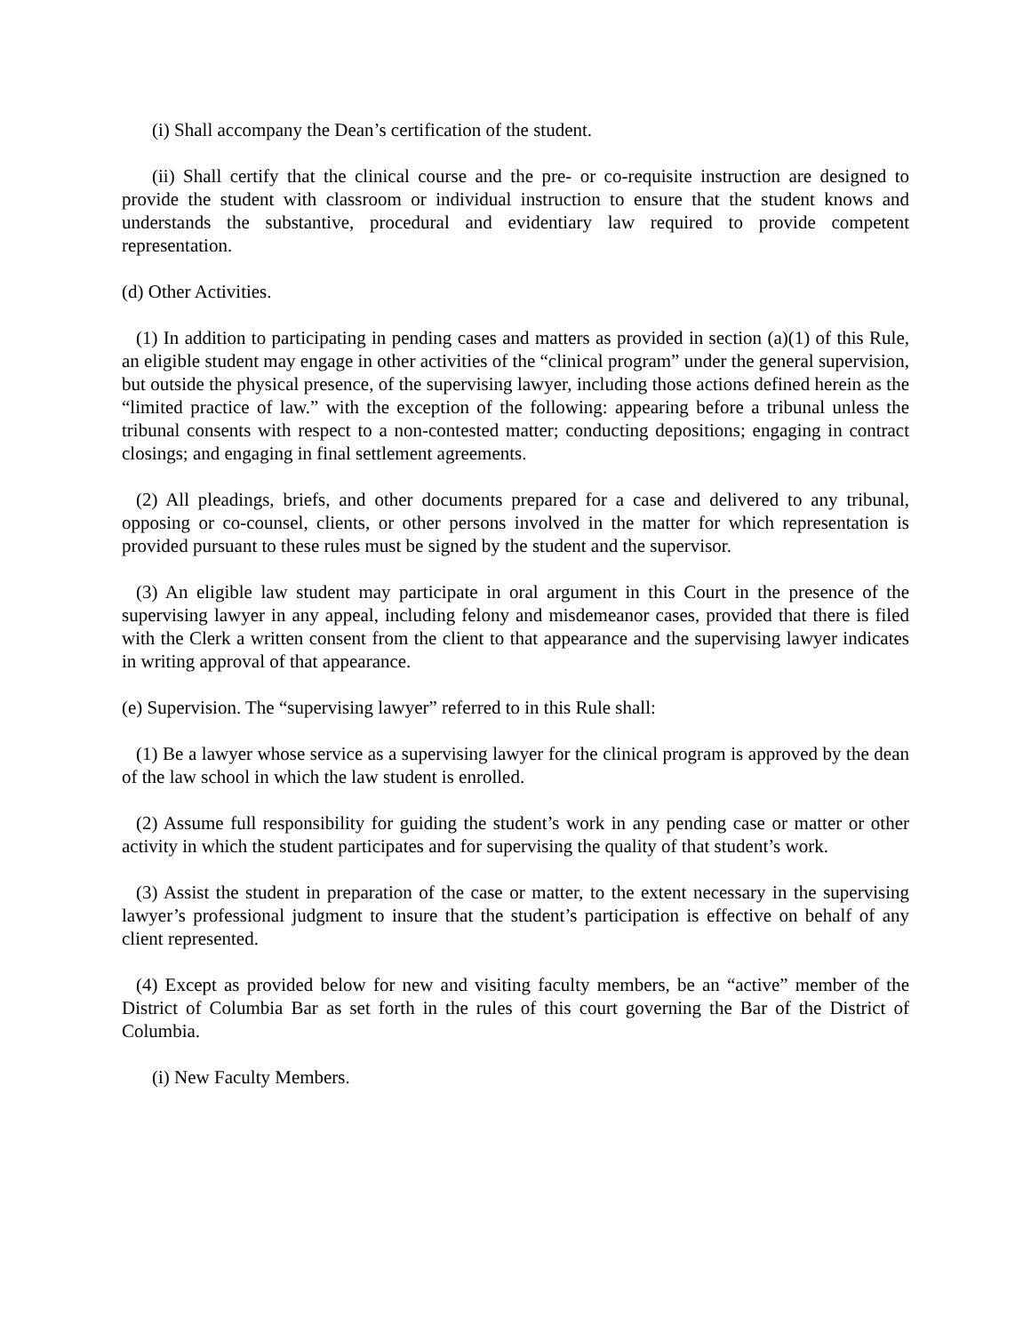(i) Shall accompany the Dean’s certification of the student.
(ii) Shall certify that the clinical course and the pre- or co-requisite instruction are designed to provide the student with classroom or individual instruction to ensure that the student knows and understands the substantive, procedural and evidentiary law required to provide competent representation.
(d) Other Activities.
(1) In addition to participating in pending cases and matters as provided in section (a)(1) of this Rule, an eligible student may engage in other activities of the “clinical program” under the general supervision, but outside the physical presence, of the supervising lawyer, including those actions defined herein as the “limited practice of law.” with the exception of the following: appearing before a tribunal unless the tribunal consents with respect to a non-contested matter; conducting depositions; engaging in contract closings; and engaging in final settlement agreements.
(2) All pleadings, briefs, and other documents prepared for a case and delivered to any tribunal, opposing or co-counsel, clients, or other persons involved in the matter for which representation is provided pursuant to these rules must be signed by the student and the supervisor.
(3) An eligible law student may participate in oral argument in this Court in the presence of the supervising lawyer in any appeal, including felony and misdemeanor cases, provided that there is filed with the Clerk a written consent from the client to that appearance and the supervising lawyer indicates in writing approval of that appearance.
(e) Supervision. The “supervising lawyer” referred to in this Rule shall:
(1) Be a lawyer whose service as a supervising lawyer for the clinical program is approved by the dean of the law school in which the law student is enrolled.
(2) Assume full responsibility for guiding the student’s work in any pending case or matter or other activity in which the student participates and for supervising the quality of that student’s work.
(3) Assist the student in preparation of the case or matter, to the extent necessary in the supervising lawyer’s professional judgment to insure that the student’s participation is effective on behalf of any client represented.
(4) Except as provided below for new and visiting faculty members, be an “active” member of the District of Columbia Bar as set forth in the rules of this court governing the Bar of the District of Columbia.
(i) New Faculty Members.